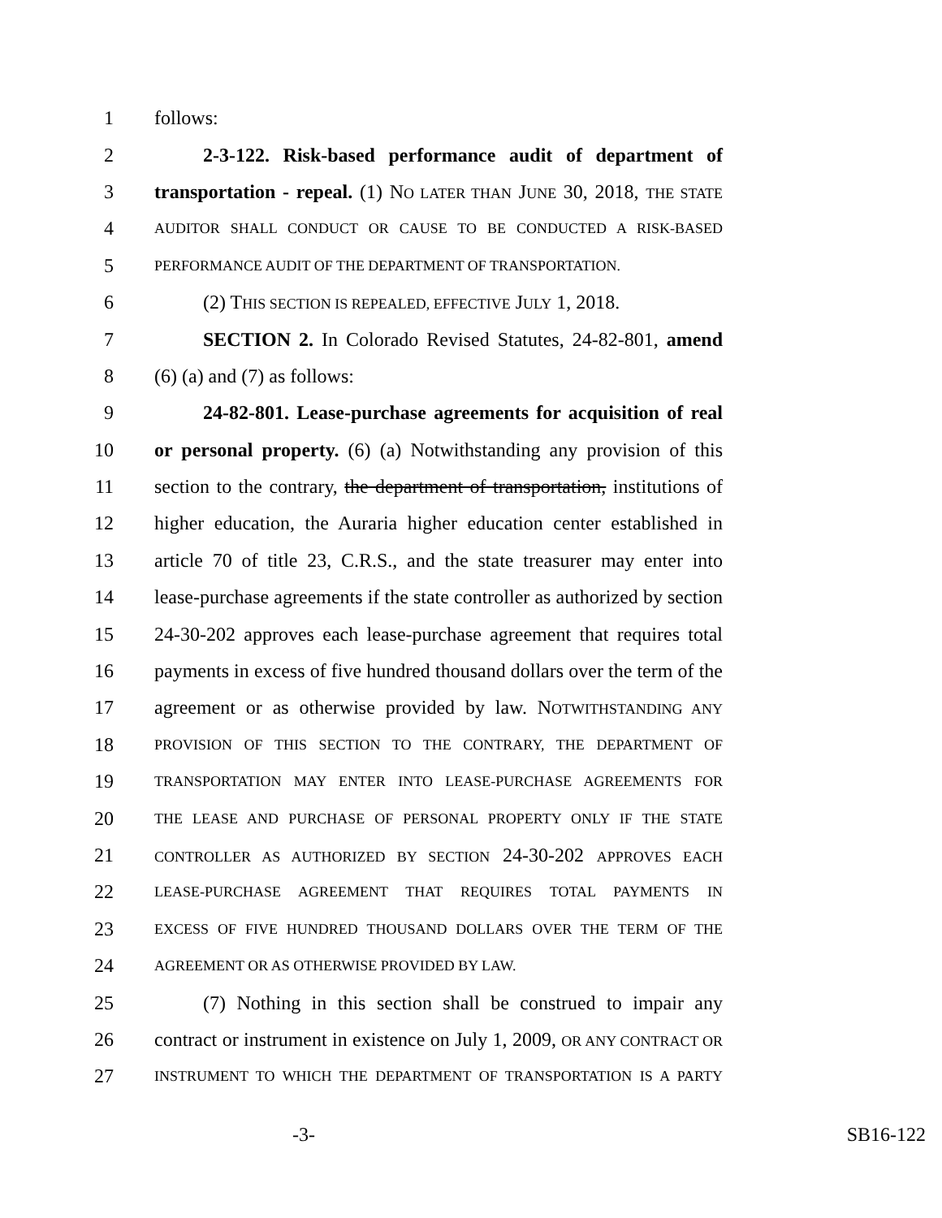1 follows:
2 2-3-122. Risk-based performance audit of department of
3 transportation - repeal. (1) NO LATER THAN JUNE 30, 2018, THE STATE
4 AUDITOR SHALL CONDUCT OR CAUSE TO BE CONDUCTED A RISK-BASED
5 PERFORMANCE AUDIT OF THE DEPARTMENT OF TRANSPORTATION.
6 (2) THIS SECTION IS REPEALED, EFFECTIVE JULY 1, 2018.
7 SECTION 2. In Colorado Revised Statutes, 24-82-801, amend
8 (6) (a) and (7) as follows:
9 24-82-801. Lease-purchase agreements for acquisition of real
10 or personal property. (6) (a) Notwithstanding any provision of this
11 section to the contrary, the department of transportation, institutions of
12 higher education, the Auraria higher education center established in
13 article 70 of title 23, C.R.S., and the state treasurer may enter into
14 lease-purchase agreements if the state controller as authorized by section
15 24-30-202 approves each lease-purchase agreement that requires total
16 payments in excess of five hundred thousand dollars over the term of the
17 agreement or as otherwise provided by law. NOTWITHSTANDING ANY
18 PROVISION OF THIS SECTION TO THE CONTRARY, THE DEPARTMENT OF
19 TRANSPORTATION MAY ENTER INTO LEASE-PURCHASE AGREEMENTS FOR
20 THE LEASE AND PURCHASE OF PERSONAL PROPERTY ONLY IF THE STATE
21 CONTROLLER AS AUTHORIZED BY SECTION 24-30-202 APPROVES EACH
22 LEASE-PURCHASE AGREEMENT THAT REQUIRES TOTAL PAYMENTS IN
23 EXCESS OF FIVE HUNDRED THOUSAND DOLLARS OVER THE TERM OF THE
24 AGREEMENT OR AS OTHERWISE PROVIDED BY LAW.
25 (7) Nothing in this section shall be construed to impair any
26 contract or instrument in existence on July 1, 2009, OR ANY CONTRACT OR
27 INSTRUMENT TO WHICH THE DEPARTMENT OF TRANSPORTATION IS A PARTY
-3- SB16-122